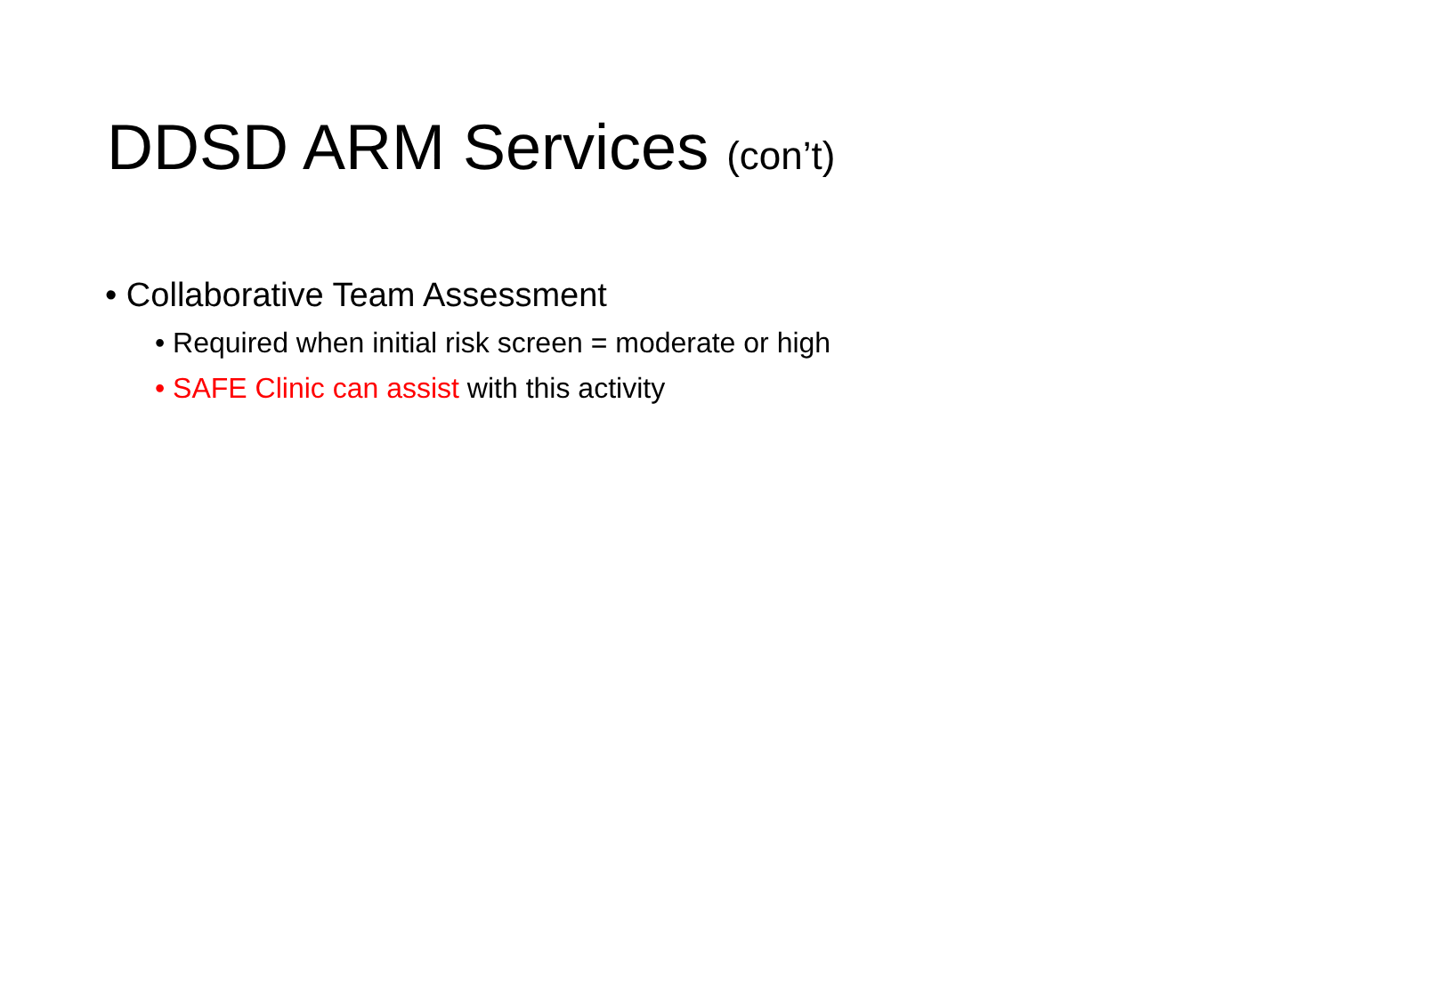DDSD ARM Services (con’t)
• Collaborative Team Assessment
• Required when initial risk screen = moderate or high
• SAFE Clinic can assist with this activity